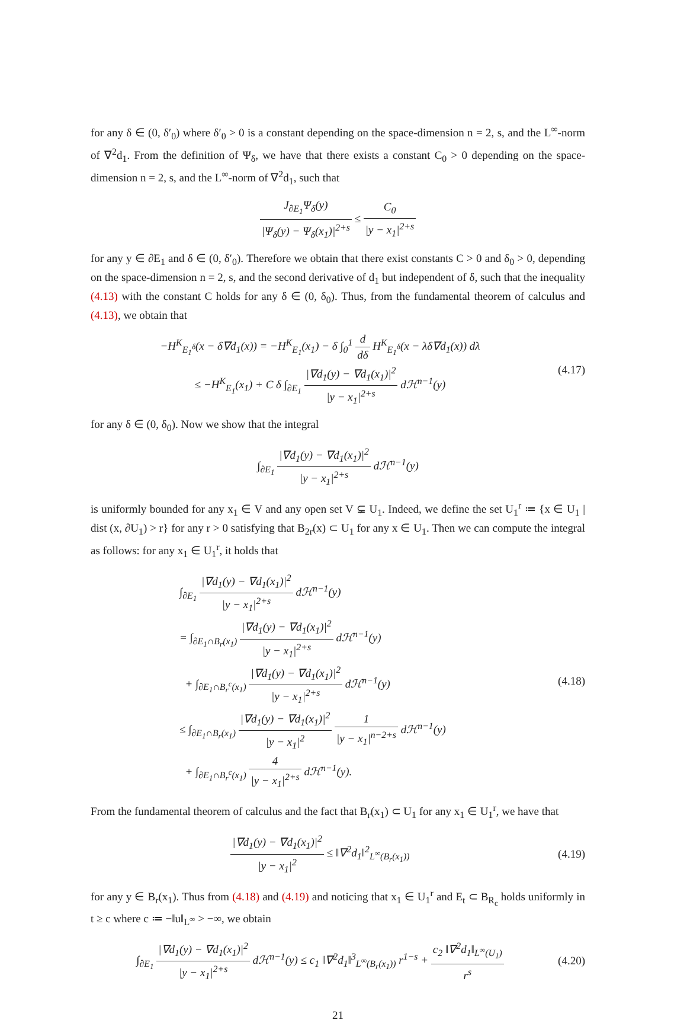for any δ ∈ (0, δ′<sub>0</sub>) where δ′<sub>0</sub> > 0 is a constant depending on the space-dimension n = 2, s, and the L<sup>∞</sup>-norm of ∇<sup>2</sup>d<sub>1</sub>. From the definition of Ψ<sub>δ</sub>, we have that there exists a constant C<sub>0</sub> > 0 depending on the space-dimension n = 2, s, and the L<sup>∞</sup>-norm of ∇<sup>2</sup>d<sub>1</sub>, such that
J<sub>∂E<sub>1</sub></sub>Ψ<sub>δ</sub>(y) |Ψ<sub>δ</sub>(y) − Ψ<sub>δ</sub>(x<sub>1</sub>)|<sup>2+s</sup> ≤ C<sub>0</sub> |y − x<sub>1</sub>|<sup>2+s</sup>
for any y ∈ ∂E<sub>1</sub> and δ ∈ (0, δ′<sub>0</sub>). Therefore we obtain that there exist constants C > 0 and δ<sub>0</sub> > 0, depending on the space-dimension n = 2, s, and the second derivative of d<sub>1</sub> but independent of δ, such that the inequality (4.13) with the constant C holds for any δ ∈ (0, δ<sub>0</sub>). Thus, from the fundamental theorem of calculus and (4.13), we obtain that
−H<sup>K</sup><sub>E<sub>1</sub><sup>δ</sup></sub>(x − δ∇d<sub>1</sub>(x)) = −H<sup>K</sup><sub>E<sub>1</sub></sub>(x<sub>1</sub>) − δ ∫<sub>0</sub><sup>1</sup> d dδ H<sup>K</sup><sub>E<sub>1</sub><sup>δ</sup></sub>(x − λδ∇d<sub>1</sub>(x)) dλ
≤ −H<sup>K</sup><sub>E<sub>1</sub></sub>(x<sub>1</sub>) + C δ ∫<sub>∂E<sub>1</sub></sub> |∇d<sub>1</sub>(y) − ∇d<sub>1</sub>(x<sub>1</sub>)|<sup>2</sup> |y − x<sub>1</sub>|<sup>2+s</sup> dℋ<sup>n−1</sup>(y)
(4.17)
for any δ ∈ (0, δ<sub>0</sub>). Now we show that the integral
∫<sub>∂E<sub>1</sub></sub> |∇d<sub>1</sub>(y) − ∇d<sub>1</sub>(x<sub>1</sub>)|<sup>2</sup> |y − x<sub>1</sub>|<sup>2+s</sup> dℋ<sup>n−1</sup>(y)
is uniformly bounded for any x<sub>1</sub> ∈ V and any open set V ⊊ U<sub>1</sub>. Indeed, we define the set U<sub>1</sub><sup>r</sup> ≔ {x ∈ U<sub>1</sub> | dist (x, ∂U<sub>1</sub>) > r} for any r > 0 satisfying that B<sub>2r</sub>(x) ⊂ U<sub>1</sub> for any x ∈ U<sub>1</sub>. Then we can compute the integral as follows: for any x<sub>1</sub> ∈ U<sub>1</sub><sup>r</sup>, it holds that
∫<sub>∂E<sub>1</sub></sub> |∇d<sub>1</sub>(y) − ∇d<sub>1</sub>(x<sub>1</sub>)|<sup>2</sup> |y − x<sub>1</sub>|<sup>2+s</sup> dℋ<sup>n−1</sup>(y)
= ∫<sub>∂E<sub>1</sub>∩B<sub>r</sub>(x<sub>1</sub>)</sub> |∇d<sub>1</sub>(y) − ∇d<sub>1</sub>(x<sub>1</sub>)|<sup>2</sup> |y − x<sub>1</sub>|<sup>2+s</sup> dℋ<sup>n−1</sup>(y)
+ ∫<sub>∂E<sub>1</sub>∩B<sub>r</sub><sup>c</sup>(x<sub>1</sub>)</sub> |∇d<sub>1</sub>(y) − ∇d<sub>1</sub>(x<sub>1</sub>)|<sup>2</sup> |y − x<sub>1</sub>|<sup>2+s</sup> dℋ<sup>n−1</sup>(y)
≤ ∫<sub>∂E<sub>1</sub>∩B<sub>r</sub>(x<sub>1</sub>)</sub> |∇d<sub>1</sub>(y) − ∇d<sub>1</sub>(x<sub>1</sub>)|<sup>2</sup> |y − x<sub>1</sub>|<sup>2</sup> 1 |y − x<sub>1</sub>|<sup>n−2+s</sup> dℋ<sup>n−1</sup>(y)
+ ∫<sub>∂E<sub>1</sub>∩B<sub>r</sub><sup>c</sup>(x<sub>1</sub>)</sub> 4 |y − x<sub>1</sub>|<sup>2+s</sup> dℋ<sup>n−1</sup>(y).
(4.18)
From the fundamental theorem of calculus and the fact that B<sub>r</sub>(x<sub>1</sub>) ⊂ U<sub>1</sub> for any x<sub>1</sub> ∈ U<sub>1</sub><sup>r</sup>, we have that
|∇d<sub>1</sub>(y) − ∇d<sub>1</sub>(x<sub>1</sub>)|<sup>2</sup> |y − x<sub>1</sub>|<sup>2</sup> ≤ ‖∇<sup>2</sup>d<sub>1</sub>‖<sup>2</sup><sub>L<sup>∞</sup>(B<sub>r</sub>(x<sub>1</sub>))</sub>
(4.19)
for any y ∈ B<sub>r</sub>(x<sub>1</sub>). Thus from (4.18) and (4.19) and noticing that x<sub>1</sub> ∈ U<sub>1</sub><sup>r</sup> and E<sub>t</sub> ⊂ B<sub>R<sub>c</sub></sub> holds uniformly in t ≥ c where c ≔ −‖u‖<sub>L<sup>∞</sup></sub> > −∞, we obtain
∫<sub>∂E<sub>1</sub></sub> |∇d<sub>1</sub>(y) − ∇d<sub>1</sub>(x<sub>1</sub>)|<sup>2</sup> |y − x<sub>1</sub>|<sup>2+s</sup> dℋ<sup>n−1</sup>(y) ≤ c<sub>1</sub> ‖∇<sup>2</sup>d<sub>1</sub>‖<sup>3</sup><sub>L<sup>∞</sup>(B<sub>r</sub>(x<sub>1</sub>))</sub> r<sup>1−s</sup> + c<sub>2</sub> ‖∇<sup>2</sup>d<sub>1</sub>‖<sub>L<sup>∞</sup>(U<sub>1</sub>)</sub> r<sup>s</sup>
(4.20)
21